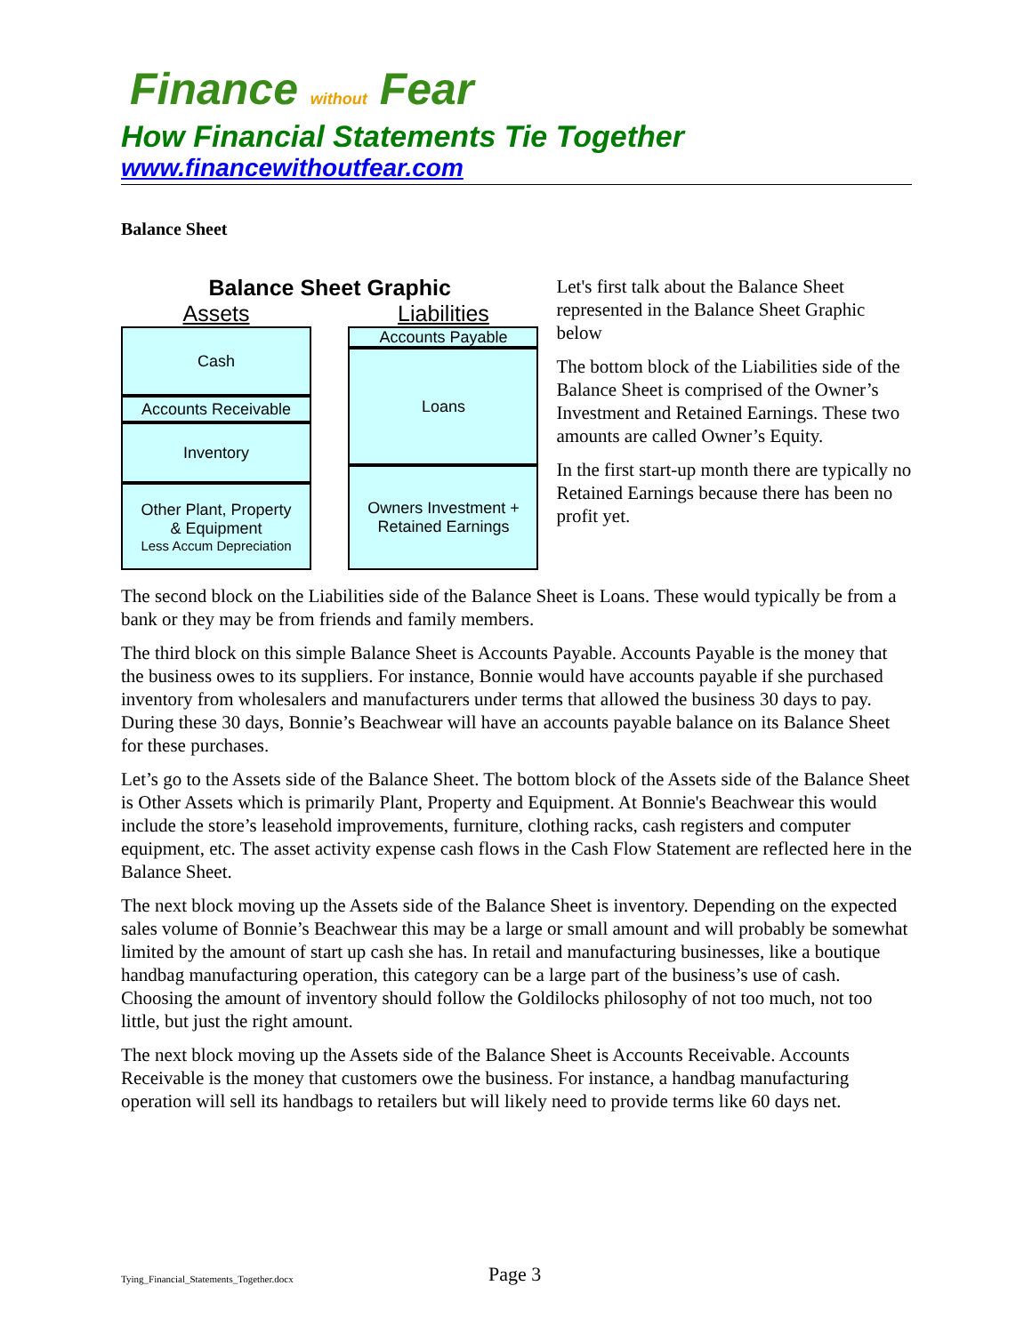Finance without Fear
How Financial Statements Tie Together
www.financewithoutfear.com
Balance Sheet
Balance Sheet Graphic
Assets
Cash
Accounts Receivable
Inventory
Other Plant, Property
& Equipment
Less Accum Depreciation
Liabilities
Accounts Payable
Loans
Owners Investment +
Retained Earnings
Let's first talk about the Balance Sheet represented in the Balance Sheet Graphic below
The bottom block of the Liabilities side of the Balance Sheet is comprised of the Owner’s Investment and Retained Earnings. These two amounts are called Owner’s Equity.
In the first start-up month there are typically no Retained Earnings because there has been no profit yet.
The second block on the Liabilities side of the Balance Sheet is Loans. These would typically be from a bank or they may be from friends and family members.
The third block on this simple Balance Sheet is Accounts Payable. Accounts Payable is the money that the business owes to its suppliers. For instance, Bonnie would have accounts payable if she purchased inventory from wholesalers and manufacturers under terms that allowed the business 30 days to pay. During these 30 days, Bonnie’s Beachwear will have an accounts payable balance on its Balance Sheet for these purchases.
Let’s go to the Assets side of the Balance Sheet. The bottom block of the Assets side of the Balance Sheet is Other Assets which is primarily Plant, Property and Equipment. At Bonnie's Beachwear this would include the store’s leasehold improvements, furniture, clothing racks, cash registers and computer equipment, etc. The asset activity expense cash flows in the Cash Flow Statement are reflected here in the Balance Sheet.
The next block moving up the Assets side of the Balance Sheet is inventory. Depending on the expected sales volume of Bonnie’s Beachwear this may be a large or small amount and will probably be somewhat limited by the amount of start up cash she has. In retail and manufacturing businesses, like a boutique handbag manufacturing operation, this category can be a large part of the business’s use of cash. Choosing the amount of inventory should follow the Goldilocks philosophy of not too much, not too little, but just the right amount.
The next block moving up the Assets side of the Balance Sheet is Accounts Receivable. Accounts Receivable is the money that customers owe the business. For instance, a handbag manufacturing operation will sell its handbags to retailers but will likely need to provide terms like 60 days net.
Tying_Financial_Statements_Together.docx Page 3